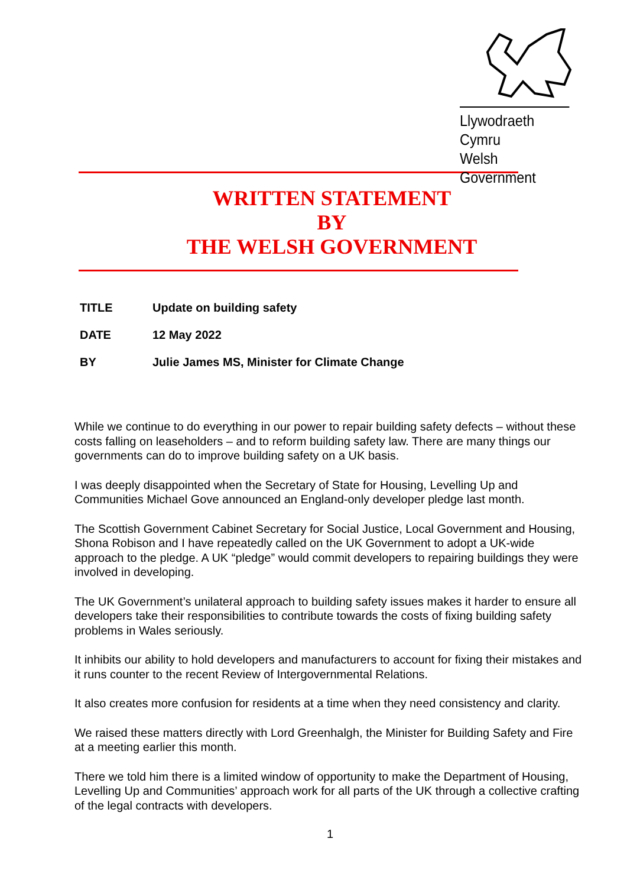Llywodraeth Cymru
Welsh Government
WRITTEN STATEMENT
BY
THE WELSH GOVERNMENT
| TITLE | Update on building safety |
| DATE | 12 May 2022 |
| BY | Julie James MS, Minister for Climate Change |
While we continue to do everything in our power to repair building safety defects – without these costs falling on leaseholders – and to reform building safety law. There are many things our governments can do to improve building safety on a UK basis.
I was deeply disappointed when the Secretary of State for Housing, Levelling Up and Communities Michael Gove announced an England-only developer pledge last month.
The Scottish Government Cabinet Secretary for Social Justice, Local Government and Housing, Shona Robison and I have repeatedly called on the UK Government to adopt a UK-wide approach to the pledge. A UK “pledge” would commit developers to repairing buildings they were involved in developing.
The UK Government’s unilateral approach to building safety issues makes it harder to ensure all developers take their responsibilities to contribute towards the costs of fixing building safety problems in Wales seriously.
It inhibits our ability to hold developers and manufacturers to account for fixing their mistakes and it runs counter to the recent Review of Intergovernmental Relations.
It also creates more confusion for residents at a time when they need consistency and clarity.
We raised these matters directly with Lord Greenhalgh, the Minister for Building Safety and Fire at a meeting earlier this month.
There we told him there is a limited window of opportunity to make the Department of Housing, Levelling Up and Communities’ approach work for all parts of the UK through a collective crafting of the legal contracts with developers.
1